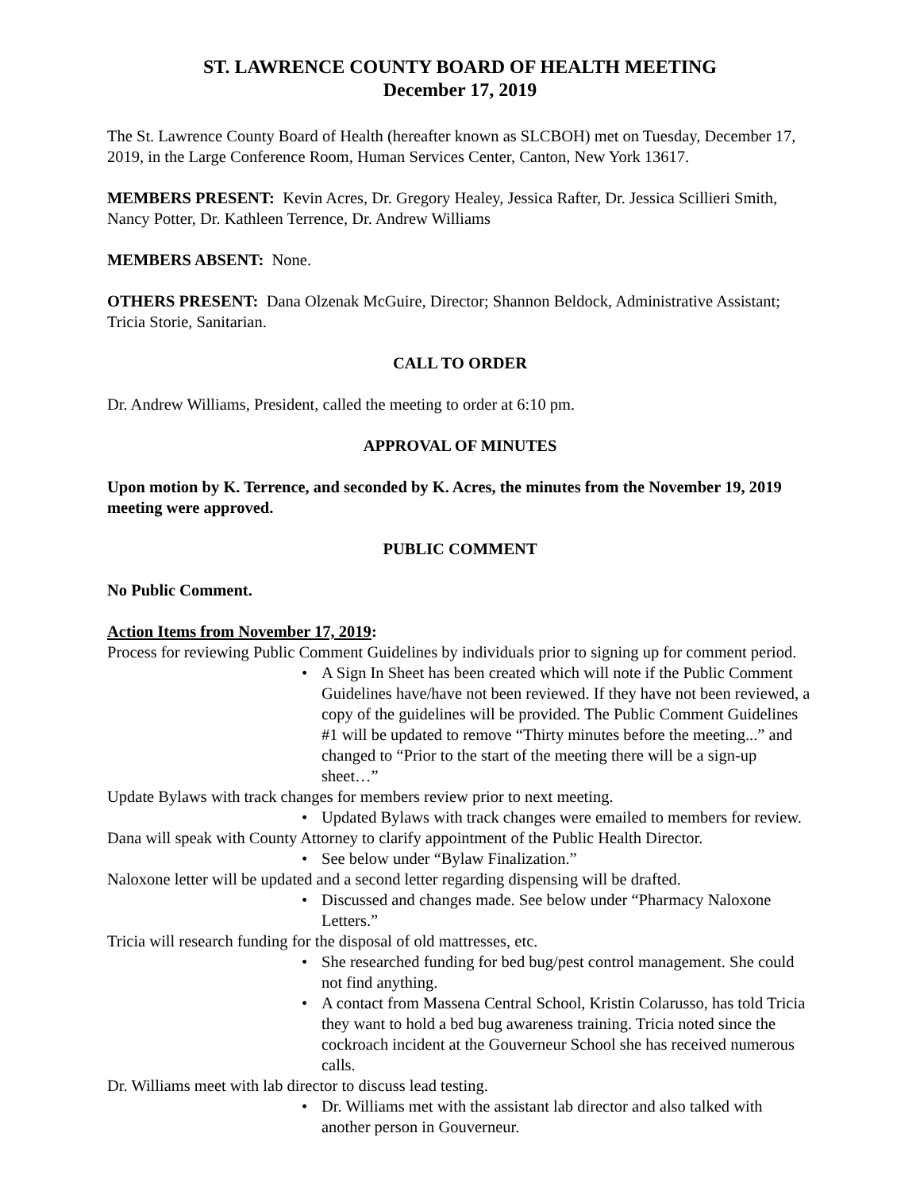ST. LAWRENCE COUNTY BOARD OF HEALTH MEETING
December 17, 2019
The St. Lawrence County Board of Health (hereafter known as SLCBOH) met on Tuesday, December 17, 2019, in the Large Conference Room, Human Services Center, Canton, New York 13617.
MEMBERS PRESENT: Kevin Acres, Dr. Gregory Healey, Jessica Rafter, Dr. Jessica Scillieri Smith, Nancy Potter, Dr. Kathleen Terrence, Dr. Andrew Williams
MEMBERS ABSENT: None.
OTHERS PRESENT: Dana Olzenak McGuire, Director; Shannon Beldock, Administrative Assistant; Tricia Storie, Sanitarian.
CALL TO ORDER
Dr. Andrew Williams, President, called the meeting to order at 6:10 pm.
APPROVAL OF MINUTES
Upon motion by K. Terrence, and seconded by K. Acres, the minutes from the November 19, 2019 meeting were approved.
PUBLIC COMMENT
No Public Comment.
Action Items from November 17, 2019:
Process for reviewing Public Comment Guidelines by individuals prior to signing up for comment period.
• A Sign In Sheet has been created which will note if the Public Comment Guidelines have/have not been reviewed. If they have not been reviewed, a copy of the guidelines will be provided. The Public Comment Guidelines #1 will be updated to remove “Thirty minutes before the meeting...” and changed to “Prior to the start of the meeting there will be a sign-up sheet…”
Update Bylaws with track changes for members review prior to next meeting.
• Updated Bylaws with track changes were emailed to members for review.
Dana will speak with County Attorney to clarify appointment of the Public Health Director.
• See below under “Bylaw Finalization.”
Naloxone letter will be updated and a second letter regarding dispensing will be drafted.
• Discussed and changes made. See below under “Pharmacy Naloxone Letters.”
Tricia will research funding for the disposal of old mattresses, etc.
• She researched funding for bed bug/pest control management. She could not find anything.
• A contact from Massena Central School, Kristin Colarusso, has told Tricia they want to hold a bed bug awareness training. Tricia noted since the cockroach incident at the Gouverneur School she has received numerous calls.
Dr. Williams meet with lab director to discuss lead testing.
• Dr. Williams met with the assistant lab director and also talked with another person in Gouverneur.